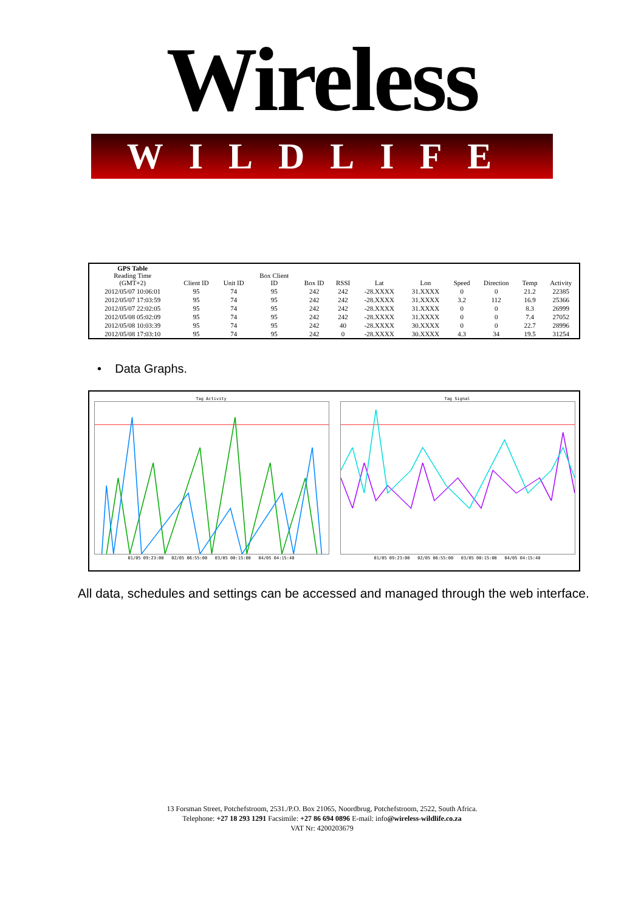Wireless
WILDLIFE
| GPS Table Reading Time (GMT+2) | Client ID | Unit ID | Box Client ID | Box ID | RSSI | Lat | Lon | Speed | Direction | Temp | Activity |
| --- | --- | --- | --- | --- | --- | --- | --- | --- | --- | --- | --- |
| 2012/05/07 10:06:01 | 95 | 74 | 95 | 242 | 242 | -28.XXXX | 31.XXXX | 0 | 0 | 21.2 | 22385 |
| 2012/05/07 17:03:59 | 95 | 74 | 95 | 242 | 242 | -28.XXXX | 31.XXXX | 3.2 | 112 | 16.9 | 25366 |
| 2012/05/07 22:02:05 | 95 | 74 | 95 | 242 | 242 | -28.XXXX | 31.XXXX | 0 | 0 | 8.3 | 26999 |
| 2012/05/08 05:02:09 | 95 | 74 | 95 | 242 | 242 | -28.XXXX | 31.XXXX | 0 | 0 | 7.4 | 27052 |
| 2012/05/08 10:03:39 | 95 | 74 | 95 | 242 | 40 | -28.XXXX | 30.XXXX | 0 | 0 | 22.7 | 28996 |
| 2012/05/08 17:03:10 | 95 | 74 | 95 | 242 | 0 | -28.XXXX | 30.XXXX | 4.3 | 34 | 19.5 | 31254 |
• Data Graphs.
Tag Activity01/05 09:23:00 02/05 06:55:00 03/05 00:15:00 04/05 04:15:40
Tag Signal01/05 09:23:00 02/05 06:55:00 03/05 00:15:00 04/05 04:15:40
All data, schedules and settings can be accessed and managed through the web interface.
13 Forsman Street, Potchefstroom, 2531./P.O. Box 21065, Noordbrug, Potchefstroom, 2522, South Africa.
Telephone: +27 18 293 1291 Facsimile: +27 86 694 0896 E-mail: info@wireless-wildlife.co.za
VAT Nr: 4200203679